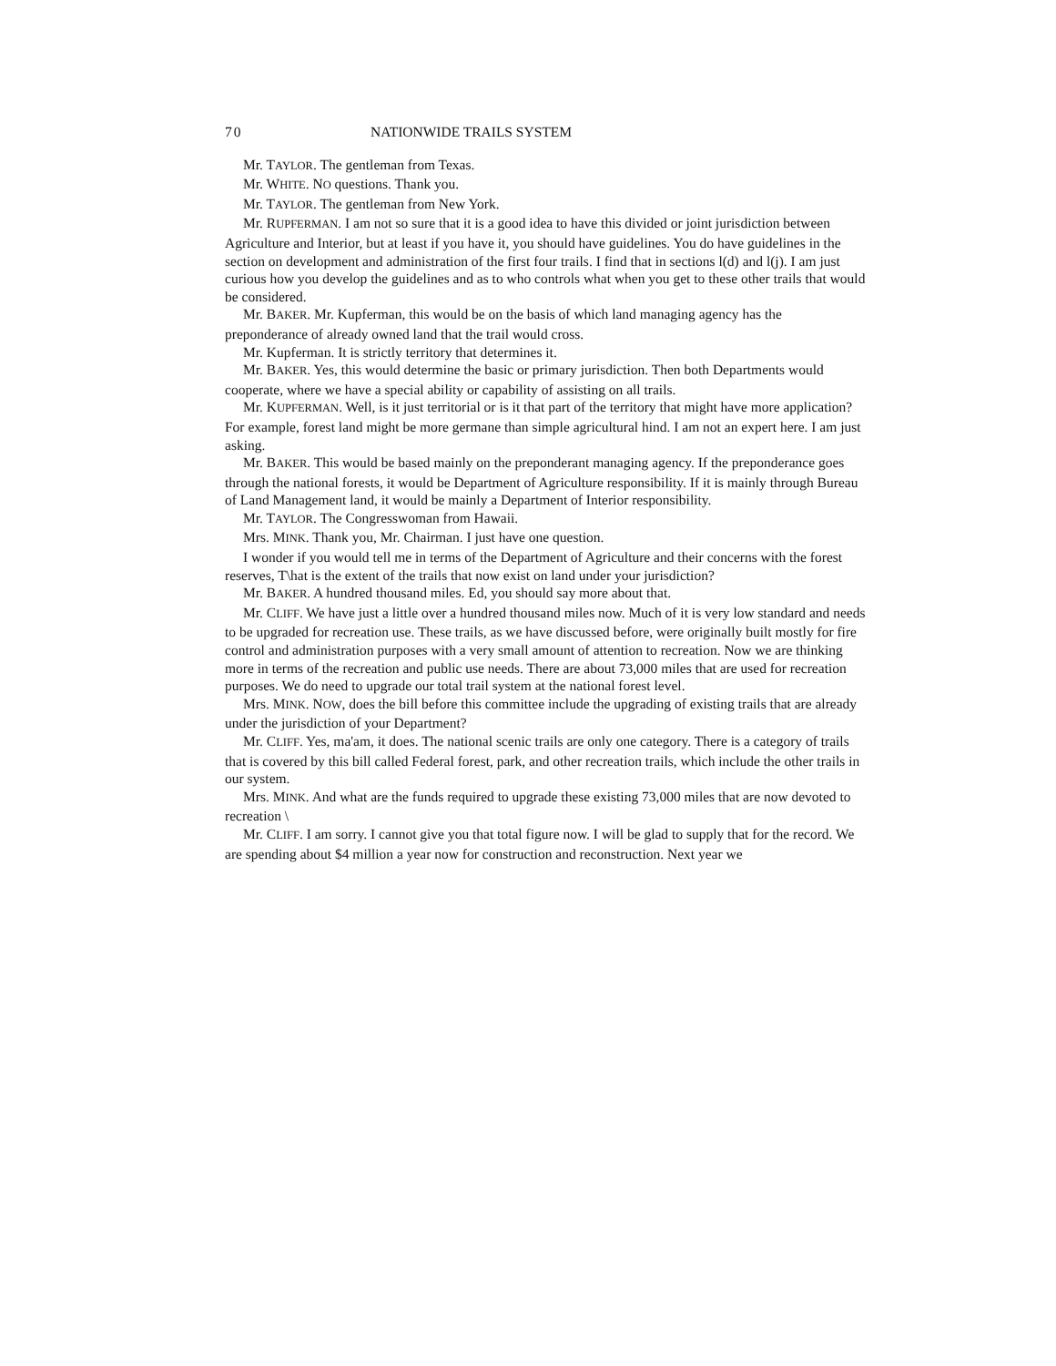70 NATIONWIDE TRAILS SYSTEM
Mr. TAYLOR. The gentleman from Texas.
Mr. WHITE. NO questions. Thank you.
Mr. TAYLOR. The gentleman from New York.
Mr. RUPFERMAN. I am not so sure that it is a good idea to have this divided or joint jurisdiction between Agriculture and Interior, but at least if you have it, you should have guidelines. You do have guidelines in the section on development and administration of the first four trails. I find that in sections l(d) and l(j). I am just curious how you develop the guidelines and as to who controls what when you get to these other trails that would be considered.
Mr. BAKER. Mr. Kupferman, this would be on the basis of which land managing agency has the preponderance of already owned land that the trail would cross.
Mr. Kupferman. It is strictly territory that determines it.
Mr. BAKER. Yes, this would determine the basic or primary jurisdiction. Then both Departments would cooperate, where we have a special ability or capability of assisting on all trails.
Mr. KUPFERMAN. Well, is it just territorial or is it that part of the territory that might have more application? For example, forest land might be more germane than simple agricultural hind. I am not an expert here. I am just asking.
Mr. BAKER. This would be based mainly on the preponderant managing agency. If the preponderance goes through the national forests, it would be Department of Agriculture responsibility. If it is mainly through Bureau of Land Management land, it would be mainly a Department of Interior responsibility.
Mr. TAYLOR. The Congresswoman from Hawaii.
Mrs. MINK. Thank you, Mr. Chairman. I just have one question.
I wonder if you would tell me in terms of the Department of Agriculture and their concerns with the forest reserves, T\hat is the extent of the trails that now exist on land under your jurisdiction?
Mr. BAKER. A hundred thousand miles. Ed, you should say more about that.
Mr. CLIFF. We have just a little over a hundred thousand miles now. Much of it is very low standard and needs to be upgraded for recreation use. These trails, as we have discussed before, were originally built mostly for fire control and administration purposes with a very small amount of attention to recreation. Now we are thinking more in terms of the recreation and public use needs. There are about 73,000 miles that are used for recreation purposes. We do need to upgrade our total trail system at the national forest level.
Mrs. MINK. NOW, does the bill before this committee include the upgrading of existing trails that are already under the jurisdiction of your Department?
Mr. CLIFF. Yes, ma'am, it does. The national scenic trails are only one category. There is a category of trails that is covered by this bill called Federal forest, park, and other recreation trails, which include the other trails in our system.
Mrs. MINK. And what are the funds required to upgrade these existing 73,000 miles that are now devoted to recreation \
Mr. CLIFF. I am sorry. I cannot give you that total figure now. I will be glad to supply that for the record. We are spending about $4 million a year now for construction and reconstruction. Next year we